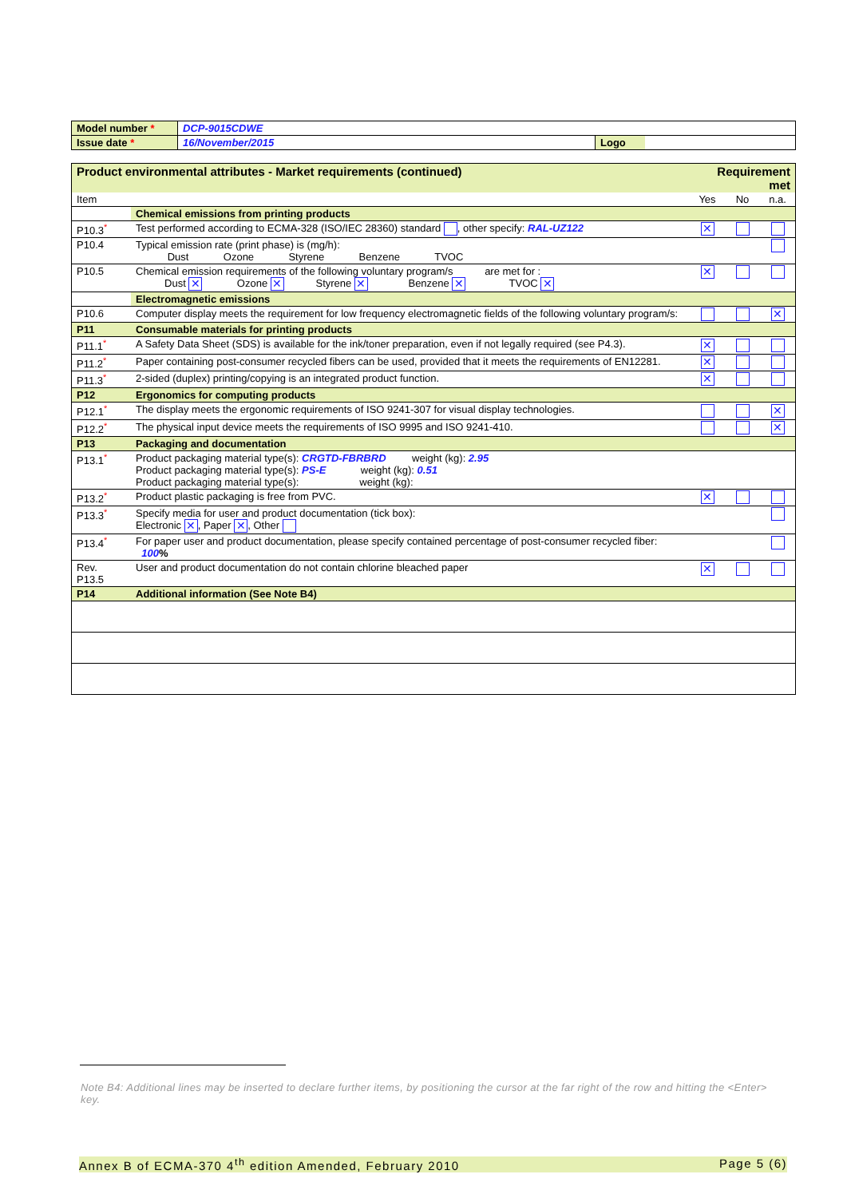| Model number * | DCP-9015CDWE | | |
| Issue date * | 16/November/2015 | Logo | |
| Product environmental attributes - Market requirements (continued) | | Requirement met | | |
| --- | --- | --- | --- | --- |
| Item | | Yes | No | n.a. |
| | Chemical emissions from printing products | | | |
| P10.3<sup>*</sup> | Test performed according to ECMA-328 (ISO/IEC 28360) standard , other specify: RAL-UZ122 | ✕ | | |
| P10.4 | Typical emission rate (print phase) is (mg/h): Dust Ozone Styrene Benzene TVOC | | | |
| P10.5 | Chemical emission requirements of the following voluntary program/s are met for : Dust ✕ Ozone ✕ Styrene ✕ Benzene ✕ TVOC ✕ | ✕ | | |
| | Electromagnetic emissions | | | |
| P10.6 | Computer display meets the requirement for low frequency electromagnetic fields of the following voluntary program/s: | | | ✕ |
| P11 | Consumable materials for printing products | | | |
| P11.1<sup>*</sup> | A Safety Data Sheet (SDS) is available for the ink/toner preparation, even if not legally required (see P4.3). | ✕ | | |
| P11.2<sup>*</sup> | Paper containing post-consumer recycled fibers can be used, provided that it meets the requirements of EN12281. | ✕ | | |
| P11.3<sup>*</sup> | 2-sided (duplex) printing/copying is an integrated product function. | ✕ | | |
| P12 | Ergonomics for computing products | | | |
| P12.1<sup>*</sup> | The display meets the ergonomic requirements of ISO 9241-307 for visual display technologies. | | | ✕ |
| P12.2<sup>*</sup> | The physical input device meets the requirements of ISO 9995 and ISO 9241-410. | | | ✕ |
| P13 | Packaging and documentation | | | |
| P13.1<sup>*</sup> | Product packaging material type(s): CRGTD-FBRBRD weight (kg): 2.95 Product packaging material type(s): PS-E weight (kg): 0.51 Product packaging material type(s): weight (kg): | | | |
| P13.2<sup>*</sup> | Product plastic packaging is free from PVC. | ✕ | | |
| P13.3<sup>*</sup> | Specify media for user and product documentation (tick box): Electronic ✕ , Paper ✕ , Other | | | |
| P13.4<sup>*</sup> | For paper user and product documentation, please specify contained percentage of post-consumer recycled fiber: 100 % | | | |
| Rev. P13.5 | User and product documentation do not contain chlorine bleached paper | ✕ | | |
| P14 | Additional information (See Note B4) | | | |
Note B4: Additional lines may be inserted to declare further items, by positioning the cursor at the far right of the row and hitting the <Enter> key.
Annex B of ECMA-370 4<sup>th</sup> edition Amended, February 2010 Page 5 (6)